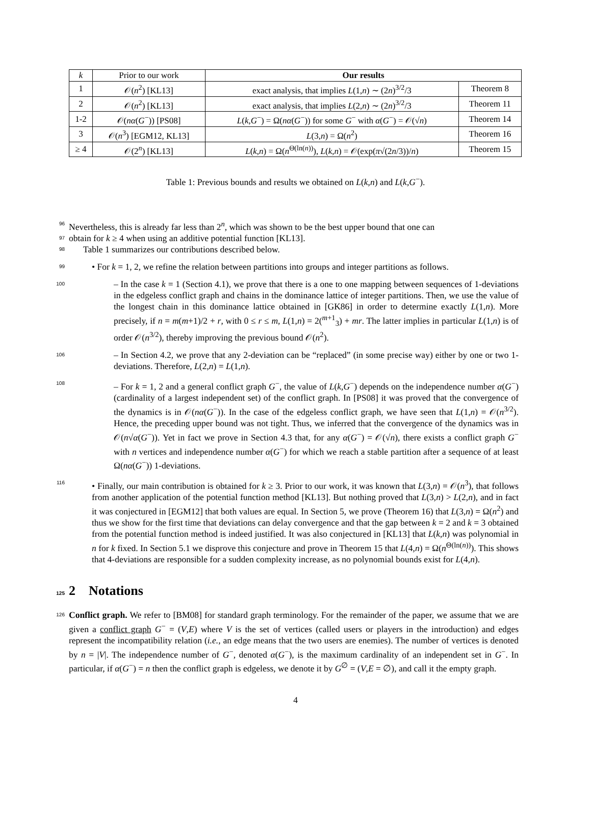| k | Prior to our work | Our results | |
| --- | --- | --- | --- |
| 1 | 𝒪( n<sup>2</sup>) [KL13] | exact analysis, that implies L (1, n ) ∼ (2 n )<sup>3/2</sup>/3 | Theorem 8 |
| 2 | 𝒪( n<sup>2</sup>) [KL13] | exact analysis, that implies L (2, n ) ∼ (2 n )<sup>3/2</sup>/3 | Theorem 11 |
| 1-2 | 𝒪( nα ( G<sup>−</sup>)) [PS08] | L ( k , G<sup>−</sup>) = Ω( nα ( G<sup>−</sup>)) for some G<sup>−</sup> with α ( G<sup>−</sup>) = 𝒪(√ n ) | Theorem 14 |
| 3 | 𝒪( n<sup>3</sup>) [EGM12, KL13] | L (3, n ) = Ω( n<sup>2</sup>) | Theorem 16 |
| ≥ 4 | 𝒪(2<sup>n</sup>) [KL13] | L ( k , n ) = Ω( n<sup>Θ(ln(n))</sup>), L ( k , n ) = 𝒪(exp( π √(2 n /3))/ n ) | Theorem 15 |
Table 1: Previous bounds and results we obtained on L(k,n) and L(k,G<sup>−</sup>).
96 Nevertheless, this is already far less than 2<sup>n</sup>, which was shown to be the best upper bound that one can
97 obtain for k ≥ 4 when using an additive potential function [KL13].
98 Table 1 summarizes our contributions described below.
99 • For k = 1, 2, we refine the relation between partitions into groups and integer partitions as follows.
100 – In the case k = 1 (Section 4.1), we prove that there is a one to one mapping between sequences of 1-deviations in the edgeless conflict graph and chains in the dominance lattice of integer partitions. Then, we use the value of the longest chain in this dominance lattice obtained in [GK86] in order to determine exactly L(1,n). More precisely, if n = m(m+1)/2 + r, with 0 ≤ r ≤ m, L(1,n) = 2(<sup>m+1</sup><sub>3</sub>) + mr. The latter implies in particular L(1,n) is of order 𝒪(n<sup>3/2</sup>), thereby improving the previous bound 𝒪(n<sup>2</sup>).
106 – In Section 4.2, we prove that any 2-deviation can be “replaced” (in some precise way) either by one or two 1-deviations. Therefore, L(2,n) = L(1,n).
108 – For k = 1, 2 and a general conflict graph G<sup>−</sup>, the value of L(k,G<sup>−</sup>) depends on the independence number α(G<sup>−</sup>) (cardinality of a largest independent set) of the conflict graph. In [PS08] it was proved that the convergence of the dynamics is in 𝒪(nα(G<sup>−</sup>)). In the case of the edgeless conflict graph, we have seen that L(1,n) = 𝒪(n<sup>3/2</sup>). Hence, the preceding upper bound was not tight. Thus, we inferred that the convergence of the dynamics was in 𝒪(n√α(G<sup>−</sup>)). Yet in fact we prove in Section 4.3 that, for any α(G<sup>−</sup>) = 𝒪(√n), there exists a conflict graph G<sup>−</sup> with n vertices and independence number α(G<sup>−</sup>) for which we reach a stable partition after a sequence of at least Ω(nα(G<sup>−</sup>)) 1-deviations.
116 • Finally, our main contribution is obtained for k ≥ 3. Prior to our work, it was known that L(3,n) = 𝒪(n<sup>3</sup>), that follows from another application of the potential function method [KL13]. But nothing proved that L(3,n) > L(2,n), and in fact it was conjectured in [EGM12] that both values are equal. In Section 5, we prove (Theorem 16) that L(3,n) = Ω(n<sup>2</sup>) and thus we show for the first time that deviations can delay convergence and that the gap between k = 2 and k = 3 obtained from the potential function method is indeed justified. It was also conjectured in [KL13] that L(k,n) was polynomial in n for k fixed. In Section 5.1 we disprove this conjecture and prove in Theorem 15 that L(4,n) = Ω(n<sup>Θ(ln(n))</sup>). This shows that 4-deviations are responsible for a sudden complexity increase, as no polynomial bounds exist for L(4,n).
125 2 Notations
126 Conflict graph. We refer to [BM08] for standard graph terminology. For the remainder of the paper, we assume that we are given a conflict graph G<sup>−</sup> = (V,E) where V is the set of vertices (called users or players in the introduction) and edges represent the incompatibility relation (i.e., an edge means that the two users are enemies). The number of vertices is denoted by n = |V|. The independence number of G<sup>−</sup>, denoted α(G<sup>−</sup>), is the maximum cardinality of an independent set in G<sup>−</sup>. In particular, if α(G<sup>−</sup>) = n then the conflict graph is edgeless, we denote it by G<sup>∅</sup> = (V,E = ∅), and call it the empty graph.
4